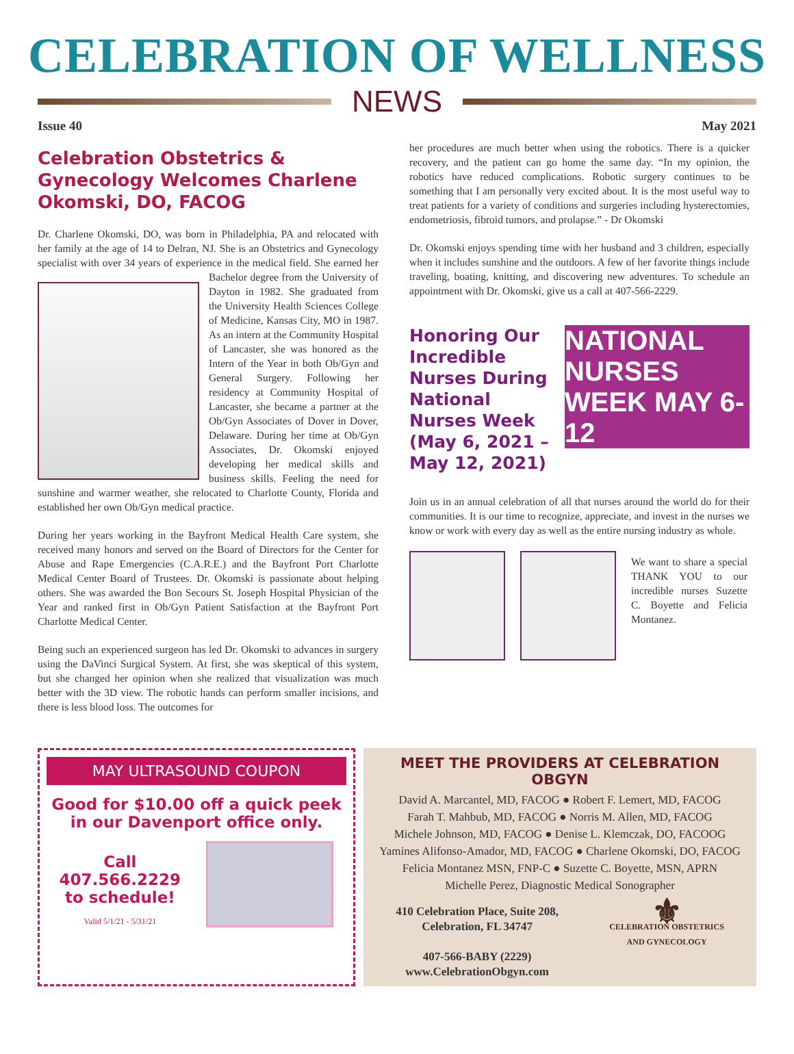CELEBRATION OF WELLNESS
NEWS
Issue 40 May 2021
Celebration Obstetrics & Gynecology Welcomes Charlene Okomski, DO, FACOG
Dr. Charlene Okomski, DO, was born in Philadelphia, PA and relocated with her family at the age of 14 to Delran, NJ. She is an Obstetrics and Gynecology specialist with over 34 years of experience in the medical field. She earned her Bachelor degree from the University of Dayton in 1982. She graduated from the University Health Sciences College of Medicine, Kansas City, MO in 1987. As an intern at the Community Hospital of Lancaster, she was honored as the Intern of the Year in both Ob/Gyn and General Surgery. Following her residency at Community Hospital of Lancaster, she became a partner at the Ob/Gyn Associates of Dover in Dover, Delaware. During her time at Ob/Gyn Associates, Dr. Okomski enjoyed developing her medical skills and business skills. Feeling the need for sunshine and warmer weather, she relocated to Charlotte County, Florida and established her own Ob/Gyn medical practice.
During her years working in the Bayfront Medical Health Care system, she received many honors and served on the Board of Directors for the Center for Abuse and Rape Emergencies (C.A.R.E.) and the Bayfront Port Charlotte Medical Center Board of Trustees. Dr. Okomski is passionate about helping others. She was awarded the Bon Secours St. Joseph Hospital Physician of the Year and ranked first in Ob/Gyn Patient Satisfaction at the Bayfront Port Charlotte Medical Center.
Being such an experienced surgeon has led Dr. Okomski to advances in surgery using the DaVinci Surgical System. At first, she was skeptical of this system, but she changed her opinion when she realized that visualization was much better with the 3D view. The robotic hands can perform smaller incisions, and there is less blood loss. The outcomes for
her procedures are much better when using the robotics. There is a quicker recovery, and the patient can go home the same day. “In my opinion, the robotics have reduced complications. Robotic surgery continues to be something that I am personally very excited about. It is the most useful way to treat patients for a variety of conditions and surgeries including hysterectomies, endometriosis, fibroid tumors, and prolapse.” - Dr Okomski
Dr. Okomski enjoys spending time with her husband and 3 children, especially when it includes sunshine and the outdoors. A few of her favorite things include traveling, boating, knitting, and discovering new adventures. To schedule an appointment with Dr. Okomski, give us a call at 407-566-2229.
Honoring Our Incredible Nurses During National Nurses Week (May 6, 2021 – May 12, 2021)
NATIONAL NURSES WEEK MAY 6-12
Join us in an annual celebration of all that nurses around the world do for their communities. It is our time to recognize, appreciate, and invest in the nurses we know or work with every day as well as the entire nursing industry as whole.
We want to share a special THANK YOU to our incredible nurses Suzette C. Boyette and Felicia Montanez.
MAY ULTRASOUND COUPON
Good for $10.00 off a quick peek in our Davenport office only.
Call
407.566.2229
to schedule!
Valid 5/1/21 - 5/31/21
MEET THE PROVIDERS AT CELEBRATION OBGYN
David A. Marcantel, MD, FACOG ● Robert F. Lemert, MD, FACOG
Farah T. Mahbub, MD, FACOG ● Norris M. Allen, MD, FACOG
Michele Johnson, MD, FACOG ● Denise L. Klemczak, DO, FACOOG
Yamines Alifonso-Amador, MD, FACOG ● Charlene Okomski, DO, FACOG
Felicia Montanez MSN, FNP-C ● Suzette C. Boyette, MSN, APRN
Michelle Perez, Diagnostic Medical Sonographer
410 Celebration Place, Suite 208,
Celebration, FL 34747
407-566-BABY (2229)
www.CelebrationObgyn.com
⚜
CELEBRATION OBSTETRICS
AND GYNECOLOGY